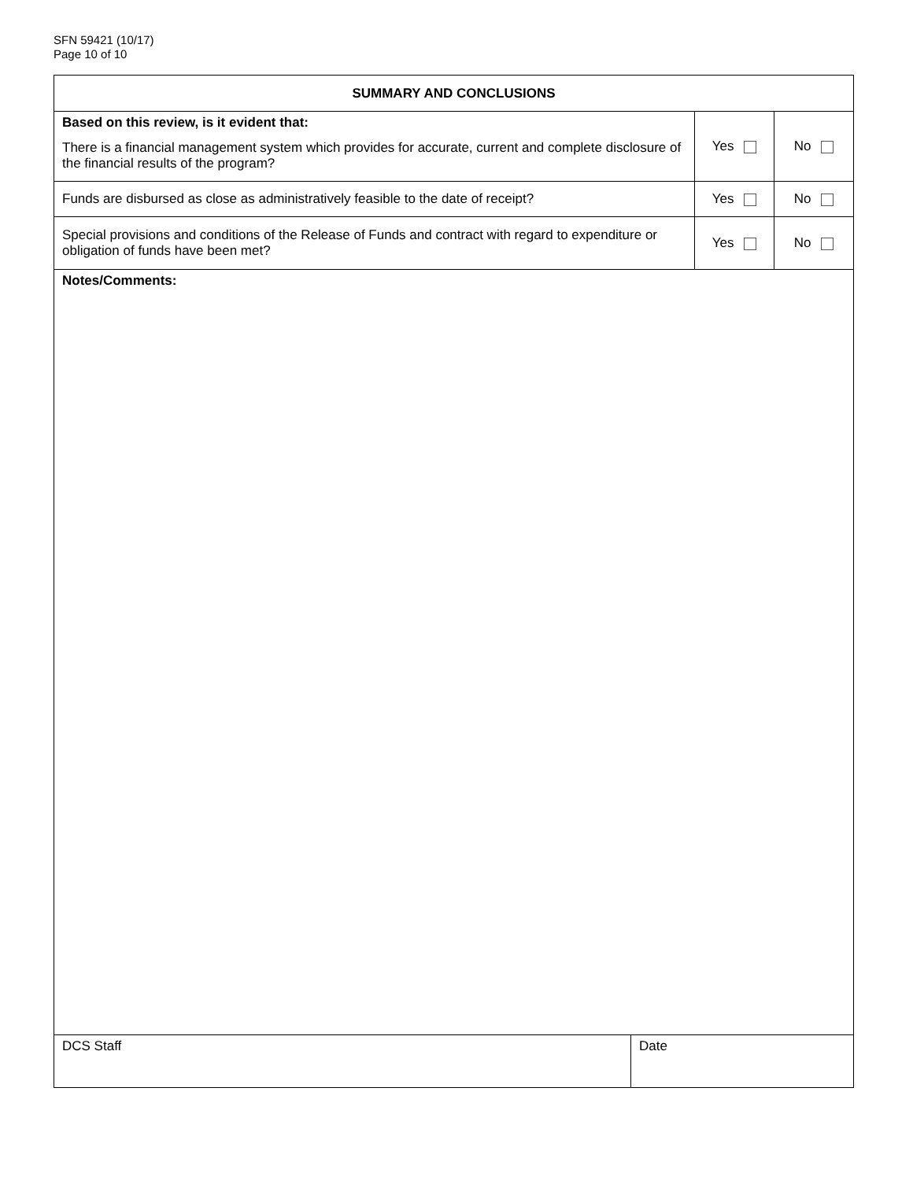SFN 59421 (10/17)
Page 10 of 10
| SUMMARY AND CONCLUSIONS | | | |
| --- | --- | --- | --- |
| Based on this review, is it evident that: There is a financial management system which provides for accurate, current and complete disclosure of the financial results of the program? | | Yes | No |
| Funds are disbursed as close as administratively feasible to the date of receipt? | | Yes | No |
| Special provisions and conditions of the Release of Funds and contract with regard to expenditure or obligation of funds have been met? | | Yes | No |
| Notes/Comments: | | | |
| DCS Staff | Date | | |